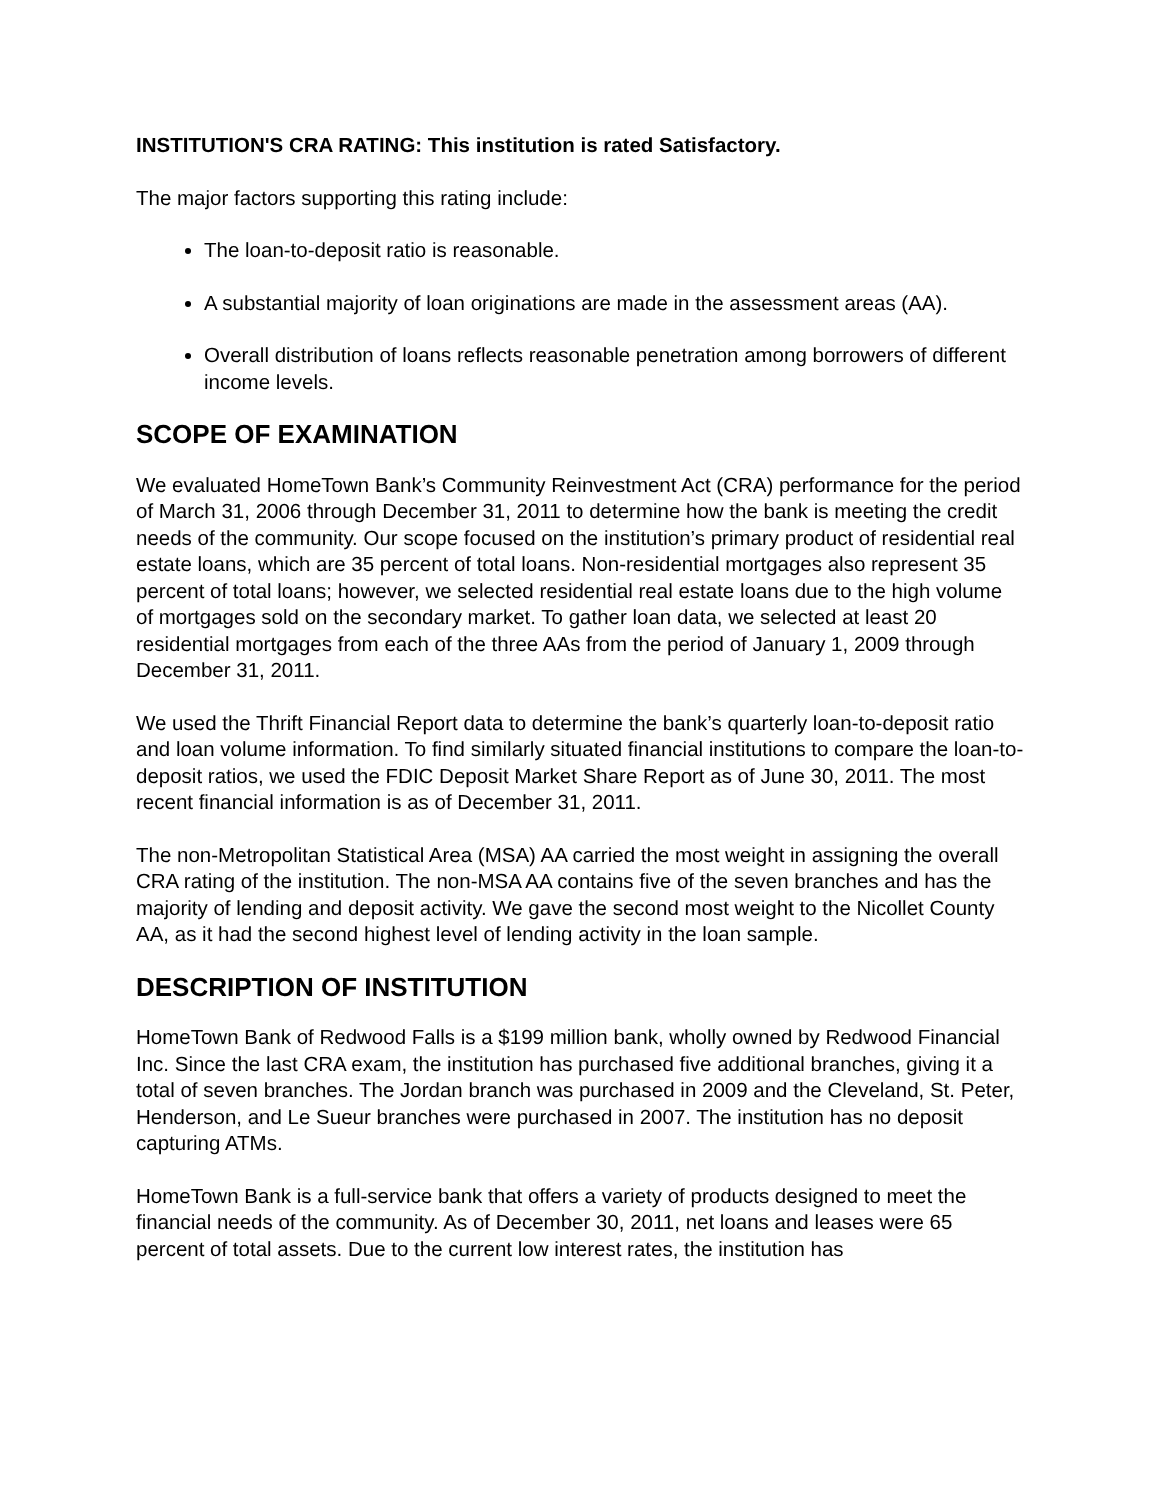INSTITUTION'S CRA RATING: This institution is rated Satisfactory.
The major factors supporting this rating include:
The loan-to-deposit ratio is reasonable.
A substantial majority of loan originations are made in the assessment areas (AA).
Overall distribution of loans reflects reasonable penetration among borrowers of different income levels.
SCOPE OF EXAMINATION
We evaluated HomeTown Bank’s Community Reinvestment Act (CRA) performance for the period of March 31, 2006 through December 31, 2011 to determine how the bank is meeting the credit needs of the community. Our scope focused on the institution’s primary product of residential real estate loans, which are 35 percent of total loans. Non-residential mortgages also represent 35 percent of total loans; however, we selected residential real estate loans due to the high volume of mortgages sold on the secondary market. To gather loan data, we selected at least 20 residential mortgages from each of the three AAs from the period of January 1, 2009 through December 31, 2011.
We used the Thrift Financial Report data to determine the bank’s quarterly loan-to-deposit ratio and loan volume information. To find similarly situated financial institutions to compare the loan-to-deposit ratios, we used the FDIC Deposit Market Share Report as of June 30, 2011. The most recent financial information is as of December 31, 2011.
The non-Metropolitan Statistical Area (MSA) AA carried the most weight in assigning the overall CRA rating of the institution. The non-MSA AA contains five of the seven branches and has the majority of lending and deposit activity. We gave the second most weight to the Nicollet County AA, as it had the second highest level of lending activity in the loan sample.
DESCRIPTION OF INSTITUTION
HomeTown Bank of Redwood Falls is a $199 million bank, wholly owned by Redwood Financial Inc. Since the last CRA exam, the institution has purchased five additional branches, giving it a total of seven branches. The Jordan branch was purchased in 2009 and the Cleveland, St. Peter, Henderson, and Le Sueur branches were purchased in 2007. The institution has no deposit capturing ATMs.
HomeTown Bank is a full-service bank that offers a variety of products designed to meet the financial needs of the community. As of December 30, 2011, net loans and leases were 65 percent of total assets. Due to the current low interest rates, the institution has